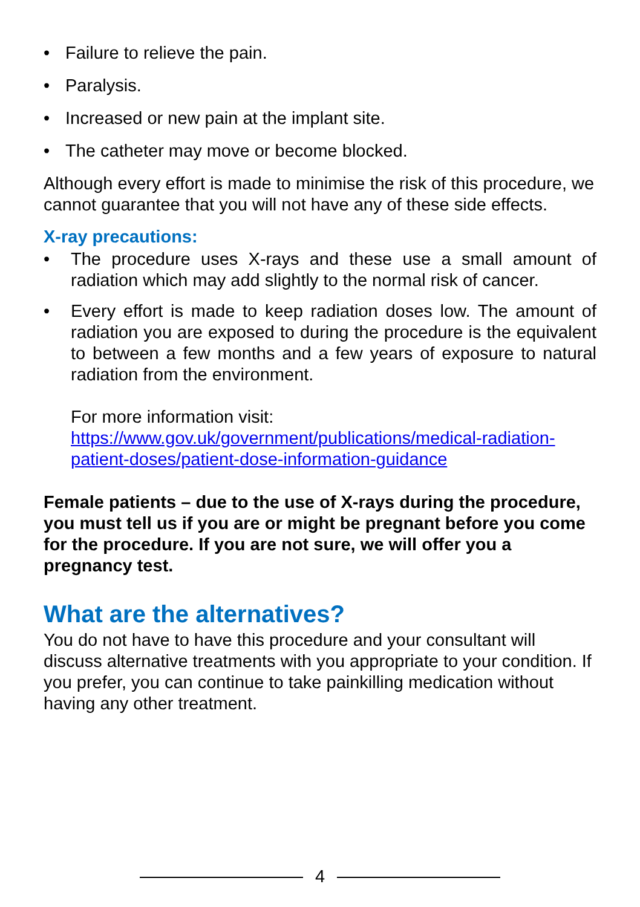• Failure to relieve the pain.
• Paralysis.
• Increased or new pain at the implant site.
• The catheter may move or become blocked.
Although every effort is made to minimise the risk of this procedure, we cannot guarantee that you will not have any of these side effects.
X-ray precautions:
• The procedure uses X-rays and these use a small amount of radiation which may add slightly to the normal risk of cancer.
• Every effort is made to keep radiation doses low. The amount of radiation you are exposed to during the procedure is the equivalent to between a few months and a few years of exposure to natural radiation from the environment.
For more information visit:
https://www.gov.uk/government/publications/medical-radiation-patient-doses/patient-dose-information-guidance
Female patients – due to the use of X-rays during the procedure, you must tell us if you are or might be pregnant before you come for the procedure. If you are not sure, we will offer you a pregnancy test.
What are the alternatives?
You do not have to have this procedure and your consultant will discuss alternative treatments with you appropriate to your condition. If you prefer, you can continue to take painkilling medication without having any other treatment.
4